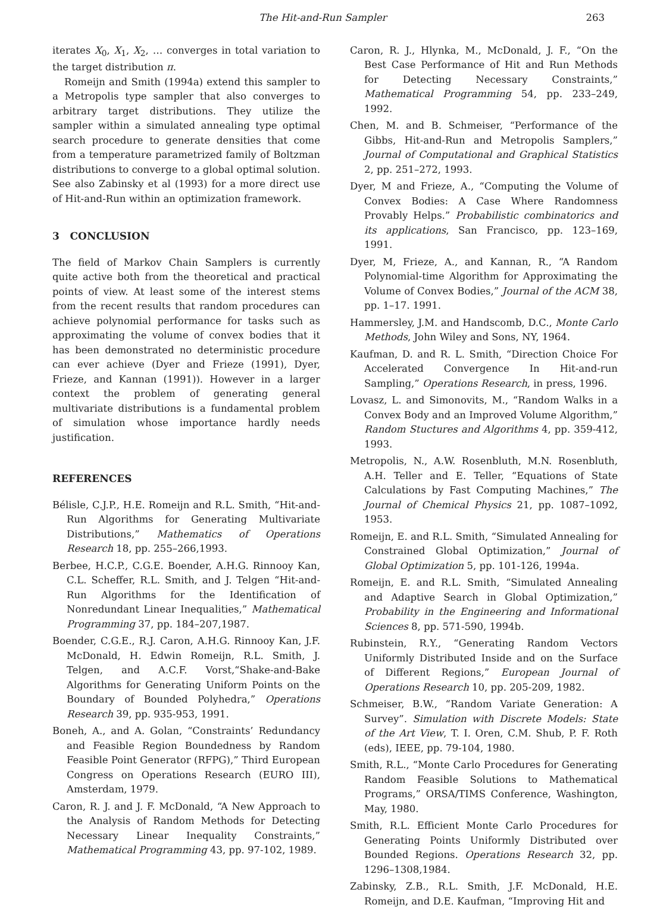The Hit-and-Run Sampler 263
iterates X<sub>0</sub>, X<sub>1</sub>, X<sub>2</sub>, … converges in total variation to the target distribution π.
Romeijn and Smith (1994a) extend this sampler to a Metropolis type sampler that also converges to arbitrary target distributions. They utilize the sampler within a simulated annealing type optimal search procedure to generate densities that come from a temperature parametrized family of Boltzman distributions to converge to a global optimal solution. See also Zabinsky et al (1993) for a more direct use of Hit-and-Run within an optimization framework.
3 CONCLUSION
The field of Markov Chain Samplers is currently quite active both from the theoretical and practical points of view. At least some of the interest stems from the recent results that random procedures can achieve polynomial performance for tasks such as approximating the volume of convex bodies that it has been demonstrated no deterministic procedure can ever achieve (Dyer and Frieze (1991), Dyer, Frieze, and Kannan (1991)). However in a larger context the problem of generating general multivariate distributions is a fundamental problem of simulation whose importance hardly needs justification.
REFERENCES
Bélisle, C.J.P., H.E. Romeijn and R.L. Smith, “Hit-and-Run Algorithms for Generating Multivariate Distributions,” Mathematics of Operations Research 18, pp. 255–266,1993.
Berbee, H.C.P., C.G.E. Boender, A.H.G. Rinnooy Kan, C.L. Scheffer, R.L. Smith, and J. Telgen “Hit-and-Run Algorithms for the Identification of Nonredundant Linear Inequalities,” Mathematical Programming 37, pp. 184–207,1987.
Boender, C.G.E., R.J. Caron, A.H.G. Rinnooy Kan, J.F. McDonald, H. Edwin Romeijn, R.L. Smith, J. Telgen, and A.C.F. Vorst,“Shake-and-Bake Algorithms for Generating Uniform Points on the Boundary of Bounded Polyhedra,” Operations Research 39, pp. 935-953, 1991.
Boneh, A., and A. Golan, “Constraints’ Redundancy and Feasible Region Boundedness by Random Feasible Point Generator (RFPG),” Third European Congress on Operations Research (EURO III), Amsterdam, 1979.
Caron, R. J. and J. F. McDonald, “A New Approach to the Analysis of Random Methods for Detecting Necessary Linear Inequality Constraints,” Mathematical Programming 43, pp. 97-102, 1989.
Caron, R. J., Hlynka, M., McDonald, J. F., “On the Best Case Performance of Hit and Run Methods for Detecting Necessary Constraints,” Mathematical Programming 54, pp. 233–249, 1992.
Chen, M. and B. Schmeiser, “Performance of the Gibbs, Hit-and-Run and Metropolis Samplers,” Journal of Computational and Graphical Statistics 2, pp. 251–272, 1993.
Dyer, M and Frieze, A., “Computing the Volume of Convex Bodies: A Case Where Randomness Provably Helps.” Probabilistic combinatorics and its applications, San Francisco, pp. 123–169, 1991.
Dyer, M, Frieze, A., and Kannan, R., “A Random Polynomial-time Algorithm for Approximating the Volume of Convex Bodies,” Journal of the ACM 38, pp. 1–17. 1991.
Hammersley, J.M. and Handscomb, D.C., Monte Carlo Methods, John Wiley and Sons, NY, 1964.
Kaufman, D. and R. L. Smith, “Direction Choice For Accelerated Convergence In Hit-and-run Sampling,” Operations Research, in press, 1996.
Lovasz, L. and Simonovits, M., “Random Walks in a Convex Body and an Improved Volume Algorithm,” Random Stuctures and Algorithms 4, pp. 359-412, 1993.
Metropolis, N., A.W. Rosenbluth, M.N. Rosenbluth, A.H. Teller and E. Teller, “Equations of State Calculations by Fast Computing Machines,” The Journal of Chemical Physics 21, pp. 1087–1092, 1953.
Romeijn, E. and R.L. Smith, “Simulated Annealing for Constrained Global Optimization,” Journal of Global Optimization 5, pp. 101-126, 1994a.
Romeijn, E. and R.L. Smith, “Simulated Annealing and Adaptive Search in Global Optimization,” Probability in the Engineering and Informational Sciences 8, pp. 571-590, 1994b.
Rubinstein, R.Y., “Generating Random Vectors Uniformly Distributed Inside and on the Surface of Different Regions,” European Journal of Operations Research 10, pp. 205-209, 1982.
Schmeiser, B.W., “Random Variate Generation: A Survey”. Simulation with Discrete Models: State of the Art View, T. I. Oren, C.M. Shub, P. F. Roth (eds), IEEE, pp. 79-104, 1980.
Smith, R.L., “Monte Carlo Procedures for Generating Random Feasible Solutions to Mathematical Programs,” ORSA/TIMS Conference, Washington, May, 1980.
Smith, R.L. Efficient Monte Carlo Procedures for Generating Points Uniformly Distributed over Bounded Regions. Operations Research 32, pp. 1296–1308,1984.
Zabinsky, Z.B., R.L. Smith, J.F. McDonald, H.E. Romeijn, and D.E. Kaufman, “Improving Hit and